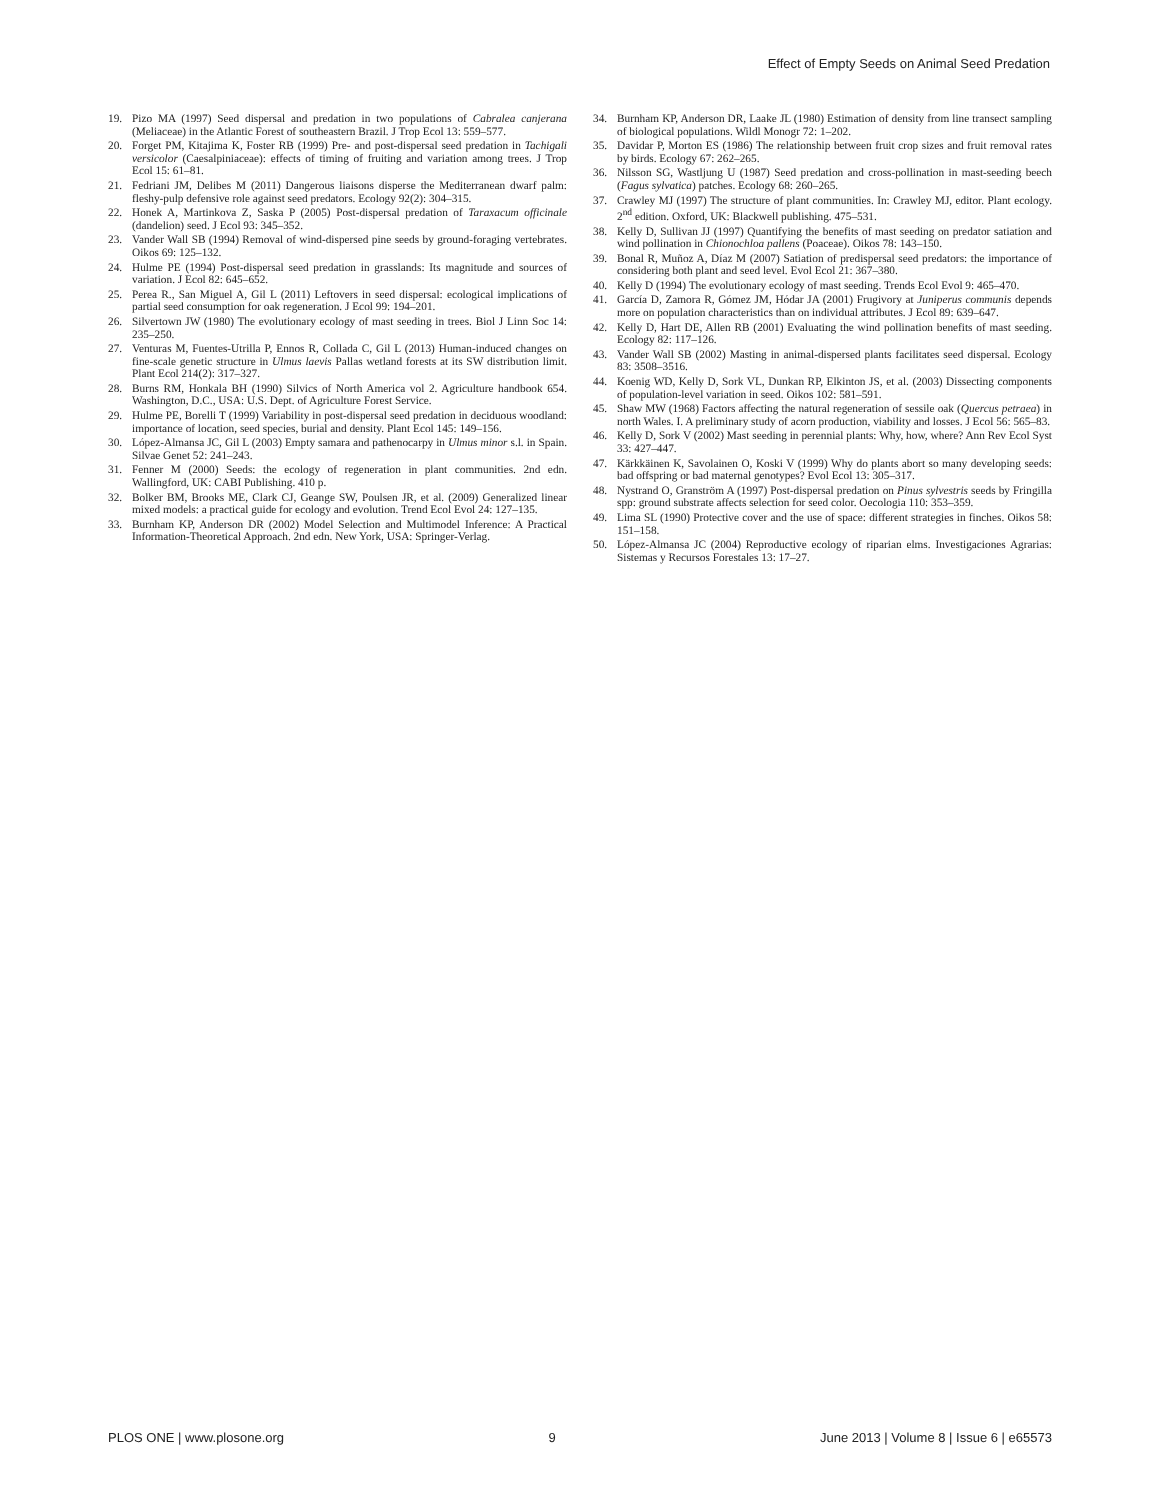Effect of Empty Seeds on Animal Seed Predation
19. Pizo MA (1997) Seed dispersal and predation in two populations of Cabralea canjerana (Meliaceae) in the Atlantic Forest of southeastern Brazil. J Trop Ecol 13: 559–577.
20. Forget PM, Kitajima K, Foster RB (1999) Pre- and post-dispersal seed predation in Tachigali versicolor (Caesalpiniaceae): effects of timing of fruiting and variation among trees. J Trop Ecol 15: 61–81.
21. Fedriani JM, Delibes M (2011) Dangerous liaisons disperse the Mediterranean dwarf palm: fleshy-pulp defensive role against seed predators. Ecology 92(2): 304–315.
22. Honek A, Martinkova Z, Saska P (2005) Post-dispersal predation of Taraxacum officinale (dandelion) seed. J Ecol 93: 345–352.
23. Vander Wall SB (1994) Removal of wind-dispersed pine seeds by ground-foraging vertebrates. Oikos 69: 125–132.
24. Hulme PE (1994) Post-dispersal seed predation in grasslands: Its magnitude and sources of variation. J Ecol 82: 645–652.
25. Perea R., San Miguel A, Gil L (2011) Leftovers in seed dispersal: ecological implications of partial seed consumption for oak regeneration. J Ecol 99: 194–201.
26. Silvertown JW (1980) The evolutionary ecology of mast seeding in trees. Biol J Linn Soc 14: 235–250.
27. Venturas M, Fuentes-Utrilla P, Ennos R, Collada C, Gil L (2013) Human-induced changes on fine-scale genetic structure in Ulmus laevis Pallas wetland forests at its SW distribution limit. Plant Ecol 214(2): 317–327.
28. Burns RM, Honkala BH (1990) Silvics of North America vol 2. Agriculture handbook 654. Washington, D.C., USA: U.S. Dept. of Agriculture Forest Service.
29. Hulme PE, Borelli T (1999) Variability in post-dispersal seed predation in deciduous woodland: importance of location, seed species, burial and density. Plant Ecol 145: 149–156.
30. López-Almansa JC, Gil L (2003) Empty samara and pathenocarpy in Ulmus minor s.l. in Spain. Silvae Genet 52: 241–243.
31. Fenner M (2000) Seeds: the ecology of regeneration in plant communities. 2nd edn. Wallingford, UK: CABI Publishing. 410 p.
32. Bolker BM, Brooks ME, Clark CJ, Geange SW, Poulsen JR, et al. (2009) Generalized linear mixed models: a practical guide for ecology and evolution. Trend Ecol Evol 24: 127–135.
33. Burnham KP, Anderson DR (2002) Model Selection and Multimodel Inference: A Practical Information-Theoretical Approach. 2nd edn. New York, USA: Springer-Verlag.
34. Burnham KP, Anderson DR, Laake JL (1980) Estimation of density from line transect sampling of biological populations. Wildl Monogr 72: 1–202.
35. Davidar P, Morton ES (1986) The relationship between fruit crop sizes and fruit removal rates by birds. Ecology 67: 262–265.
36. Nilsson SG, Wastljung U (1987) Seed predation and cross-pollination in mast-seeding beech (Fagus sylvatica) patches. Ecology 68: 260–265.
37. Crawley MJ (1997) The structure of plant communities. In: Crawley MJ, editor. Plant ecology. 2<sup>nd</sup> edition. Oxford, UK: Blackwell publishing. 475–531.
38. Kelly D, Sullivan JJ (1997) Quantifying the benefits of mast seeding on predator satiation and wind pollination in Chionochloa pallens (Poaceae). Oikos 78: 143–150.
39. Bonal R, Muñoz A, Díaz M (2007) Satiation of predispersal seed predators: the importance of considering both plant and seed level. Evol Ecol 21: 367–380.
40. Kelly D (1994) The evolutionary ecology of mast seeding. Trends Ecol Evol 9: 465–470.
41. García D, Zamora R, Gómez JM, Hódar JA (2001) Frugivory at Juniperus communis depends more on population characteristics than on individual attributes. J Ecol 89: 639–647.
42. Kelly D, Hart DE, Allen RB (2001) Evaluating the wind pollination benefits of mast seeding. Ecology 82: 117–126.
43. Vander Wall SB (2002) Masting in animal-dispersed plants facilitates seed dispersal. Ecology 83: 3508–3516.
44. Koenig WD, Kelly D, Sork VL, Dunkan RP, Elkinton JS, et al. (2003) Dissecting components of population-level variation in seed. Oikos 102: 581–591.
45. Shaw MW (1968) Factors affecting the natural regeneration of sessile oak (Quercus petraea) in north Wales. I. A preliminary study of acorn production, viability and losses. J Ecol 56: 565–83.
46. Kelly D, Sork V (2002) Mast seeding in perennial plants: Why, how, where? Ann Rev Ecol Syst 33: 427–447.
47. Kärkkäinen K, Savolainen O, Koski V (1999) Why do plants abort so many developing seeds: bad offspring or bad maternal genotypes? Evol Ecol 13: 305–317.
48. Nystrand O, Granström A (1997) Post-dispersal predation on Pinus sylvestris seeds by Fringilla spp: ground substrate affects selection for seed color. Oecologia 110: 353–359.
49. Lima SL (1990) Protective cover and the use of space: different strategies in finches. Oikos 58: 151–158.
50. López-Almansa JC (2004) Reproductive ecology of riparian elms. Investigaciones Agrarias: Sistemas y Recursos Forestales 13: 17–27.
PLOS ONE | www.plosone.org 9 June 2013 | Volume 8 | Issue 6 | e65573